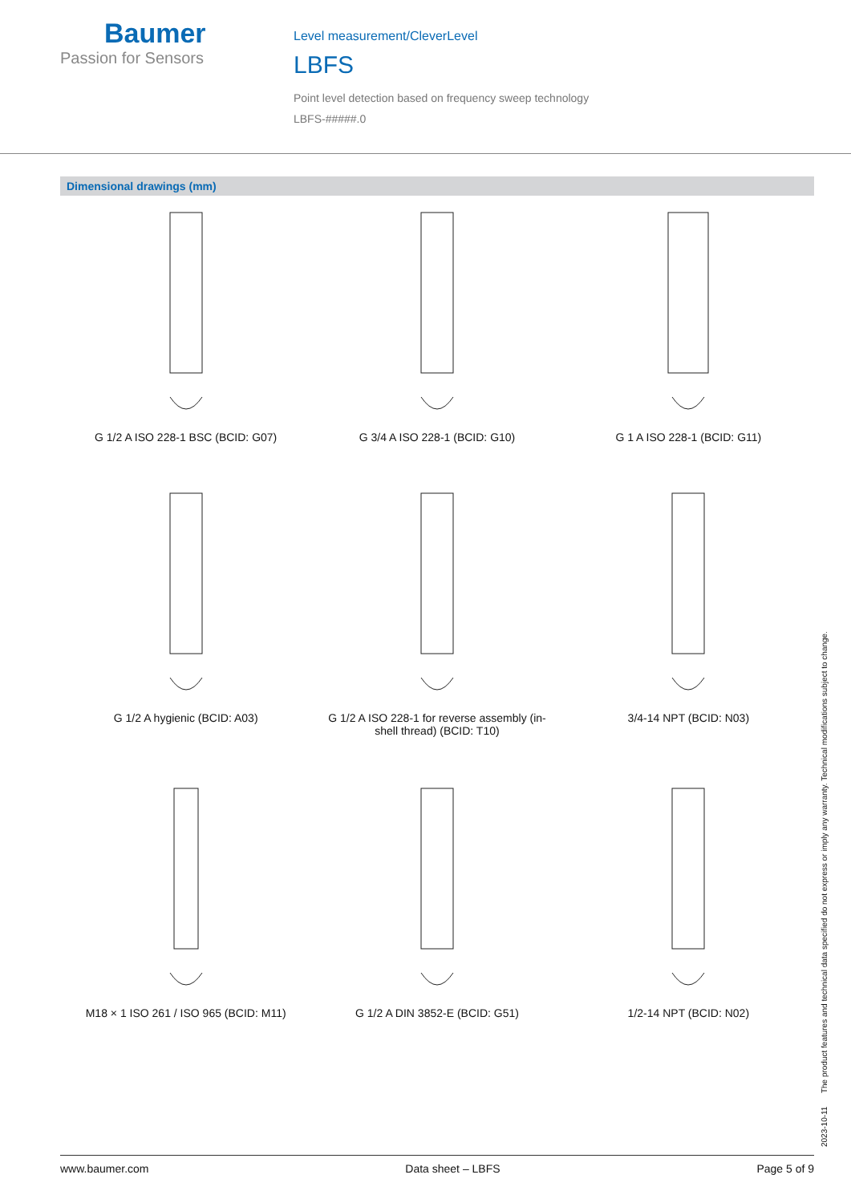Baumer
Passion for Sensors
Level measurement/CleverLevel
LBFS
Point level detection based on frequency sweep technology
LBFS-#####.0
Dimensional drawings (mm)
G 1/2 A ISO 228-1 BSC (BCID: G07)
G 3/4 A ISO 228-1 (BCID: G10)
G 1 A ISO 228-1 (BCID: G11)
G 1/2 A hygienic (BCID: A03)
G 1/2 A ISO 228-1 for reverse assembly (in-
shell thread) (BCID: T10)
3/4-14 NPT (BCID: N03)
M18 × 1 ISO 261 / ISO 965 (BCID: M11)
G 1/2 A DIN 3852-E (BCID: G51)
1/2-14 NPT (BCID: N02)
2023-10-11 The product features and technical data specified do not express or imply any warranty. Technical modifications subject to change.
www.baumer.com Data sheet – LBFS Page 5 of 9